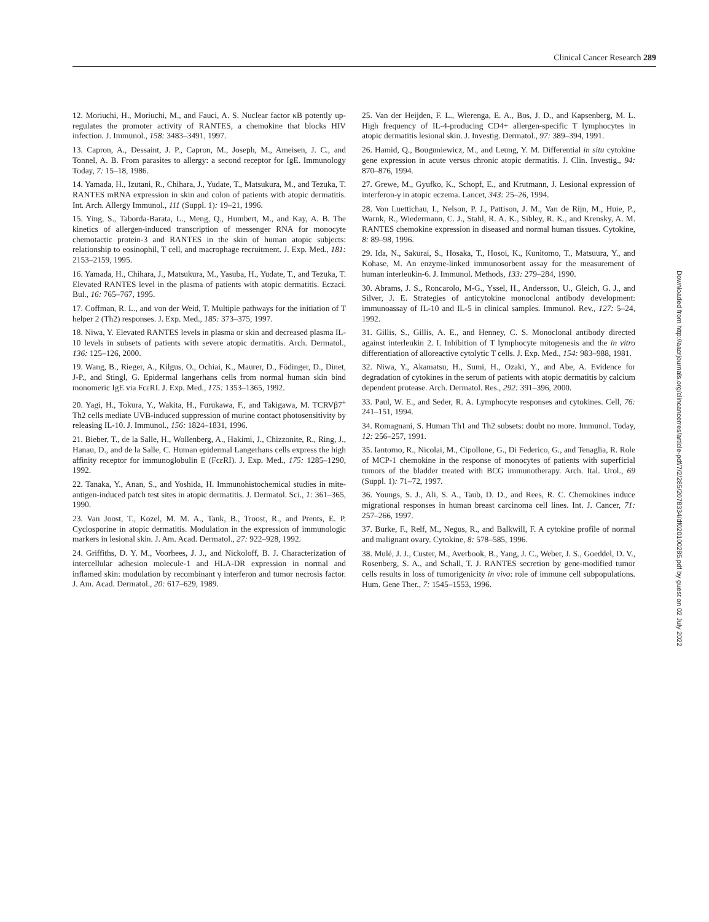Clinical Cancer Research 289
12. Moriuchi, H., Moriuchi, M., and Fauci, A. S. Nuclear factor κB potently up-regulates the promoter activity of RANTES, a chemokine that blocks HIV infection. J. Immunol., 158: 3483–3491, 1997.
13. Capron, A., Dessaint, J. P., Capron, M., Joseph, M., Ameisen, J. C., and Tonnel, A. B. From parasites to allergy: a second receptor for IgE. Immunology Today, 7: 15–18, 1986.
14. Yamada, H., Izutani, R., Chihara, J., Yudate, T., Matsukura, M., and Tezuka, T. RANTES mRNA expression in skin and colon of patients with atopic dermatitis. Int. Arch. Allergy Immunol., 111 (Suppl. 1): 19–21, 1996.
15. Ying, S., Taborda-Barata, L., Meng, Q., Humbert, M., and Kay, A. B. The kinetics of allergen-induced transcription of messenger RNA for monocyte chemotactic protein-3 and RANTES in the skin of human atopic subjects: relationship to eosinophil, T cell, and macrophage recruitment. J. Exp. Med., 181: 2153–2159, 1995.
16. Yamada, H., Chihara, J., Matsukura, M., Yasuba, H., Yudate, T., and Tezuka, T. Elevated RANTES level in the plasma of patients with atopic dermatitis. Eczaci. Bul., 16: 765–767, 1995.
17. Coffman, R. L., and von der Weid, T. Multiple pathways for the initiation of T helper 2 (Th2) responses. J. Exp. Med., 185: 373–375, 1997.
18. Niwa, Y. Elevated RANTES levels in plasma or skin and decreased plasma IL-10 levels in subsets of patients with severe atopic dermatitis. Arch. Dermatol., 136: 125–126, 2000.
19. Wang, B., Rieger, A., Kilgus, O., Ochiai, K., Maurer, D., Födinger, D., Dinet, J-P., and Stingl, G. Epidermal langerhans cells from normal human skin bind monomeric IgE via FcεRI. J. Exp. Med., 175: 1353–1365, 1992.
20. Yagi, H., Tokura, Y., Wakita, H., Furukawa, F., and Takigawa, M. TCRVβ7<sup>+</sup> Th2 cells mediate UVB-induced suppression of murine contact photosensitivity by releasing IL-10. J. Immunol., 156: 1824–1831, 1996.
21. Bieber, T., de la Salle, H., Wollenberg, A., Hakimi, J., Chizzonite, R., Ring, J., Hanau, D., and de la Salle, C. Human epidermal Langerhans cells express the high affinity receptor for immunoglobulin E (FcεRI). J. Exp. Med., 175: 1285–1290, 1992.
22. Tanaka, Y., Anan, S., and Yoshida, H. Immunohistochemical studies in mite-antigen-induced patch test sites in atopic dermatitis. J. Dermatol. Sci., 1: 361–365, 1990.
23. Van Joost, T., Kozel, M. M. A., Tank, B., Troost, R., and Prents, E. P. Cyclosporine in atopic dermatitis. Modulation in the expression of immunologic markers in lesional skin. J. Am. Acad. Dermatol., 27: 922–928, 1992.
24. Griffiths, D. Y. M., Voorhees, J. J., and Nickoloff, B. J. Characterization of intercellular adhesion molecule-1 and HLA-DR expression in normal and inflamed skin: modulation by recombinant γ interferon and tumor necrosis factor. J. Am. Acad. Dermatol., 20: 617–629, 1989.
25. Van der Heijden, F. L., Wierenga, E. A., Bos, J. D., and Kapsenberg, M. L. High frequency of IL-4-producing CD4+ allergen-specific T lymphocytes in atopic dermatitis lesional skin. J. Investig. Dermatol., 97: 389–394, 1991.
26. Hamid, Q., Bouguniewicz, M., and Leung, Y. M. Differential in situ cytokine gene expression in acute versus chronic atopic dermatitis. J. Clin. Investig., 94: 870–876, 1994.
27. Grewe, M., Gyufko, K., Schopf, E., and Krutmann, J. Lesional expression of interferon-γ in atopic eczema. Lancet, 343: 25–26, 1994.
28. Von Luettichau, I., Nelson, P. J., Pattison, J. M., Van de Rijn, M., Huie, P., Warnk, R., Wiedermann, C. J., Stahl, R. A. K., Sibley, R. K., and Krensky, A. M. RANTES chemokine expression in diseased and normal human tissues. Cytokine, 8: 89–98, 1996.
29. Ida, N., Sakurai, S., Hosaka, T., Hosoi, K., Kunitomo, T., Matsuura, Y., and Kohase, M. An enzyme-linked immunosorbent assay for the measurement of human interleukin-6. J. Immunol. Methods, 133: 279–284, 1990.
30. Abrams, J. S., Roncarolo, M-G., Yssel, H., Andersson, U., Gleich, G. J., and Silver, J. E. Strategies of anticytokine monoclonal antibody development: immunoassay of IL-10 and IL-5 in clinical samples. Immunol. Rev., 127: 5–24, 1992.
31. Gillis, S., Gillis, A. E., and Henney, C. S. Monoclonal antibody directed against interleukin 2. I. Inhibition of T lymphocyte mitogenesis and the in vitro differentiation of alloreactive cytolytic T cells. J. Exp. Med., 154: 983–988, 1981.
32. Niwa, Y., Akamatsu, H., Sumi, H., Ozaki, Y., and Abe, A. Evidence for degradation of cytokines in the serum of patients with atopic dermatitis by calcium dependent protease. Arch. Dermatol. Res., 292: 391–396, 2000.
33. Paul, W. E., and Seder, R. A. Lymphocyte responses and cytokines. Cell, 76: 241–151, 1994.
34. Romagnani, S. Human Th1 and Th2 subsets: doubt no more. Immunol. Today, 12: 256–257, 1991.
35. Iantorno, R., Nicolai, M., Cipollone, G., Di Federico, G., and Tenaglia, R. Role of MCP-1 chemokine in the response of monocytes of patients with superficial tumors of the bladder treated with BCG immunotherapy. Arch. Ital. Urol., 69 (Suppl. 1): 71–72, 1997.
36. Youngs, S. J., Ali, S. A., Taub, D. D., and Rees, R. C. Chemokines induce migrational responses in human breast carcinoma cell lines. Int. J. Cancer, 71: 257–266, 1997.
37. Burke, F., Relf, M., Negus, R., and Balkwill, F. A cytokine profile of normal and malignant ovary. Cytokine, 8: 578–585, 1996.
38. Mulé, J. J., Custer, M., Averbook, B., Yang, J. C., Weber, J. S., Goeddel, D. V., Rosenberg, S. A., and Schall, T. J. RANTES secretion by gene-modified tumor cells results in loss of tumorigenicity in vivo: role of immune cell subpopulations. Hum. Gene Ther., 7: 1545–1553, 1996.
Downloaded from http://aacrjournals.org/clincancerres/article-pdf/7/2/285/2078334/df020100285.pdf by guest on 02 July 2022